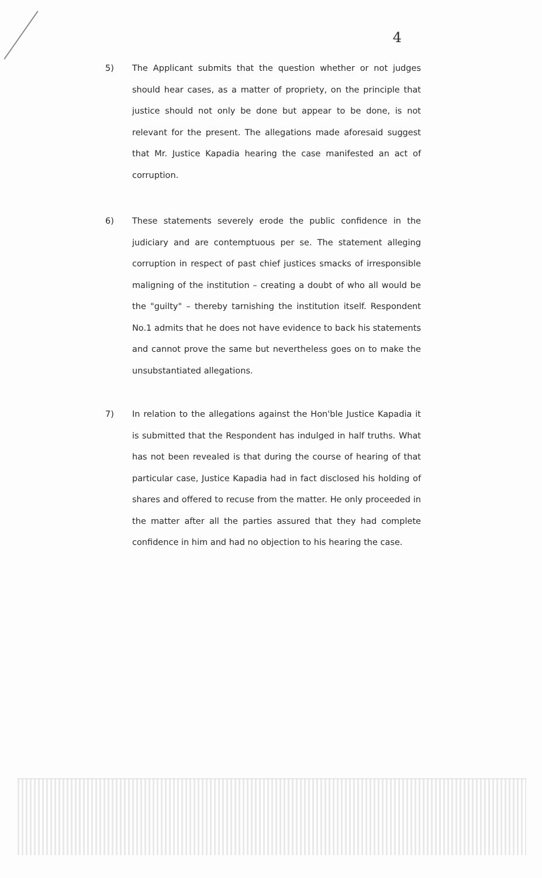4
5) The Applicant submits that the question whether or not judges should hear cases, as a matter of propriety, on the principle that justice should not only be done but appear to be done, is not relevant for the present. The allegations made aforesaid suggest that Mr. Justice Kapadia hearing the case manifested an act of corruption.
6) These statements severely erode the public confidence in the judiciary and are contemptuous per se. The statement alleging corruption in respect of past chief justices smacks of irresponsible maligning of the institution – creating a doubt of who all would be the "guilty" – thereby tarnishing the institution itself. Respondent No.1 admits that he does not have evidence to back his statements and cannot prove the same but nevertheless goes on to make the unsubstantiated allegations.
7) In relation to the allegations against the Hon'ble Justice Kapadia it is submitted that the Respondent has indulged in half truths. What has not been revealed is that during the course of hearing of that particular case, Justice Kapadia had in fact disclosed his holding of shares and offered to recuse from the matter. He only proceeded in the matter after all the parties assured that they had complete confidence in him and had no objection to his hearing the case.